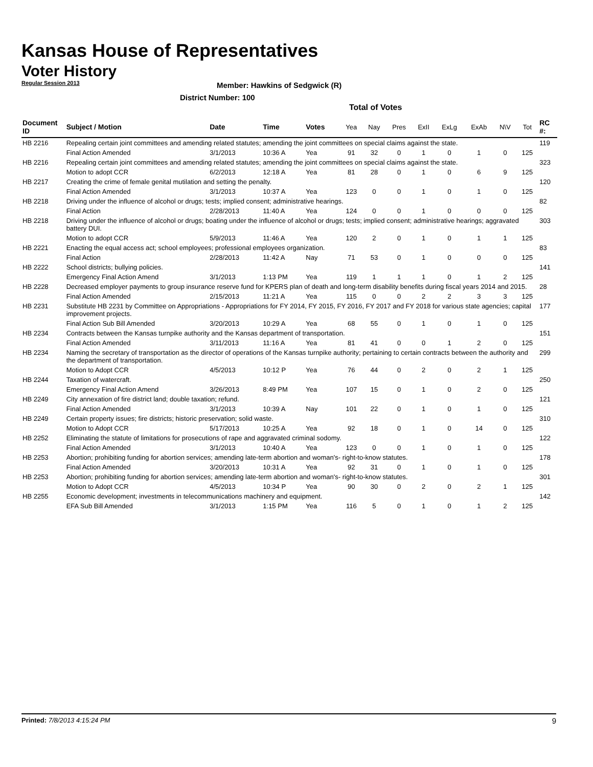Kansas House of Representatives
Voter History
Regular Session 2013
Member: Hawkins of Sedgwick (R)
District Number: 100
Total of Votes
| Document ID | Subject / Motion | Date | Time | Votes | Yea | Nay | Pres | ExII | ExLg | ExAb | N\V | Tot | RC #: |
| --- | --- | --- | --- | --- | --- | --- | --- | --- | --- | --- | --- | --- | --- |
| HB 2216 | Repealing certain joint committees and amending related statutes; amending the joint committees on special claims against the state. | | | | | | | | | | | | 119 |
| | Final Action Amended | 3/1/2013 | 10:36 A | Yea | 91 | 32 | 0 | 1 | 0 | 1 | 0 | 125 | |
| HB 2216 | Repealing certain joint committees and amending related statutes; amending the joint committees on special claims against the state. | | | | | | | | | | | | 323 |
| | Motion to adopt CCR | 6/2/2013 | 12:18 A | Yea | 81 | 28 | 0 | 1 | 0 | 6 | 9 | 125 | |
| HB 2217 | Creating the crime of female genital mutilation and setting the penalty. | | | | | | | | | | | | 120 |
| | Final Action Amended | 3/1/2013 | 10:37 A | Yea | 123 | 0 | 0 | 1 | 0 | 1 | 0 | 125 | |
| HB 2218 | Driving under the influence of alcohol or drugs; tests; implied consent; administrative hearings. | | | | | | | | | | | | 82 |
| | Final Action | 2/28/2013 | 11:40 A | Yea | 124 | 0 | 0 | 1 | 0 | 0 | 0 | 125 | |
| HB 2218 | Driving under the influence of alcohol or drugs; boating under the influence of alcohol or drugs; tests; implied consent; administrative hearings; aggravated battery DUI. | | | | | | | | | | | | 303 |
| | Motion to adopt CCR | 5/9/2013 | 11:46 A | Yea | 120 | 2 | 0 | 1 | 0 | 1 | 1 | 125 | |
| HB 2221 | Enacting the equal access act; school employees; professional employees organization. | | | | | | | | | | | | 83 |
| | Final Action | 2/28/2013 | 11:42 A | Nay | 71 | 53 | 0 | 1 | 0 | 0 | 0 | 125 | |
| HB 2222 | School districts; bullying policies. | | | | | | | | | | | | 141 |
| | Emergency Final Action Amend | 3/1/2013 | 1:13 PM | Yea | 119 | 1 | 1 | 1 | 0 | 1 | 2 | 125 | |
| HB 2228 | Decreased employer payments to group insurance reserve fund for KPERS plan of death and long-term disability benefits during fiscal years 2014 and 2015. | | | | | | | | | | | | 28 |
| | Final Action Amended | 2/15/2013 | 11:21 A | Yea | 115 | 0 | 0 | 2 | 2 | 3 | 3 | 125 | |
| HB 2231 | Substitute HB 2231 by Committee on Appropriations - Appropriations for FY 2014, FY 2015, FY 2016, FY 2017 and FY 2018 for various state agencies; capital improvement projects. | | | | | | | | | | | | 177 |
| | Final Action Sub Bill Amended | 3/20/2013 | 10:29 A | Yea | 68 | 55 | 0 | 1 | 0 | 1 | 0 | 125 | |
| HB 2234 | Contracts between the Kansas turnpike authority and the Kansas department of transportation. | | | | | | | | | | | | 151 |
| | Final Action Amended | 3/11/2013 | 11:16 A | Yea | 81 | 41 | 0 | 0 | 1 | 2 | 0 | 125 | |
| HB 2234 | Naming the secretary of transportation as the director of operations of the Kansas turnpike authority; pertaining to certain contracts between the authority and the department of transportation. | | | | | | | | | | | | 299 |
| | Motion to Adopt CCR | 4/5/2013 | 10:12 P | Yea | 76 | 44 | 0 | 2 | 0 | 2 | 1 | 125 | |
| HB 2244 | Taxation of watercraft. | | | | | | | | | | | | 250 |
| | Emergency Final Action Amend | 3/26/2013 | 8:49 PM | Yea | 107 | 15 | 0 | 1 | 0 | 2 | 0 | 125 | |
| HB 2249 | City annexation of fire district land; double taxation; refund. | | | | | | | | | | | | 121 |
| | Final Action Amended | 3/1/2013 | 10:39 A | Nay | 101 | 22 | 0 | 1 | 0 | 1 | 0 | 125 | |
| HB 2249 | Certain property issues; fire districts; historic preservation; solid waste. | | | | | | | | | | | | 310 |
| | Motion to Adopt CCR | 5/17/2013 | 10:25 A | Yea | 92 | 18 | 0 | 1 | 0 | 14 | 0 | 125 | |
| HB 2252 | Eliminating the statute of limitations for prosecutions of rape and aggravated criminal sodomy. | | | | | | | | | | | | 122 |
| | Final Action Amended | 3/1/2013 | 10:40 A | Yea | 123 | 0 | 0 | 1 | 0 | 1 | 0 | 125 | |
| HB 2253 | Abortion; prohibiting funding for abortion services; amending late-term abortion and woman's- right-to-know statutes. | | | | | | | | | | | | 178 |
| | Final Action Amended | 3/20/2013 | 10:31 A | Yea | 92 | 31 | 0 | 1 | 0 | 1 | 0 | 125 | |
| HB 2253 | Abortion; prohibiting funding for abortion services; amending late-term abortion and woman's- right-to-know statutes. | | | | | | | | | | | | 301 |
| | Motion to Adopt CCR | 4/5/2013 | 10:34 P | Yea | 90 | 30 | 0 | 2 | 0 | 2 | 1 | 125 | |
| HB 2255 | Economic development; investments in telecommunications machinery and equipment. | | | | | | | | | | | | 142 |
| | EFA Sub Bill Amended | 3/1/2013 | 1:15 PM | Yea | 116 | 5 | 0 | 1 | 0 | 1 | 2 | 125 | |
Printed: 7/8/2013 4:15:24 PM 9